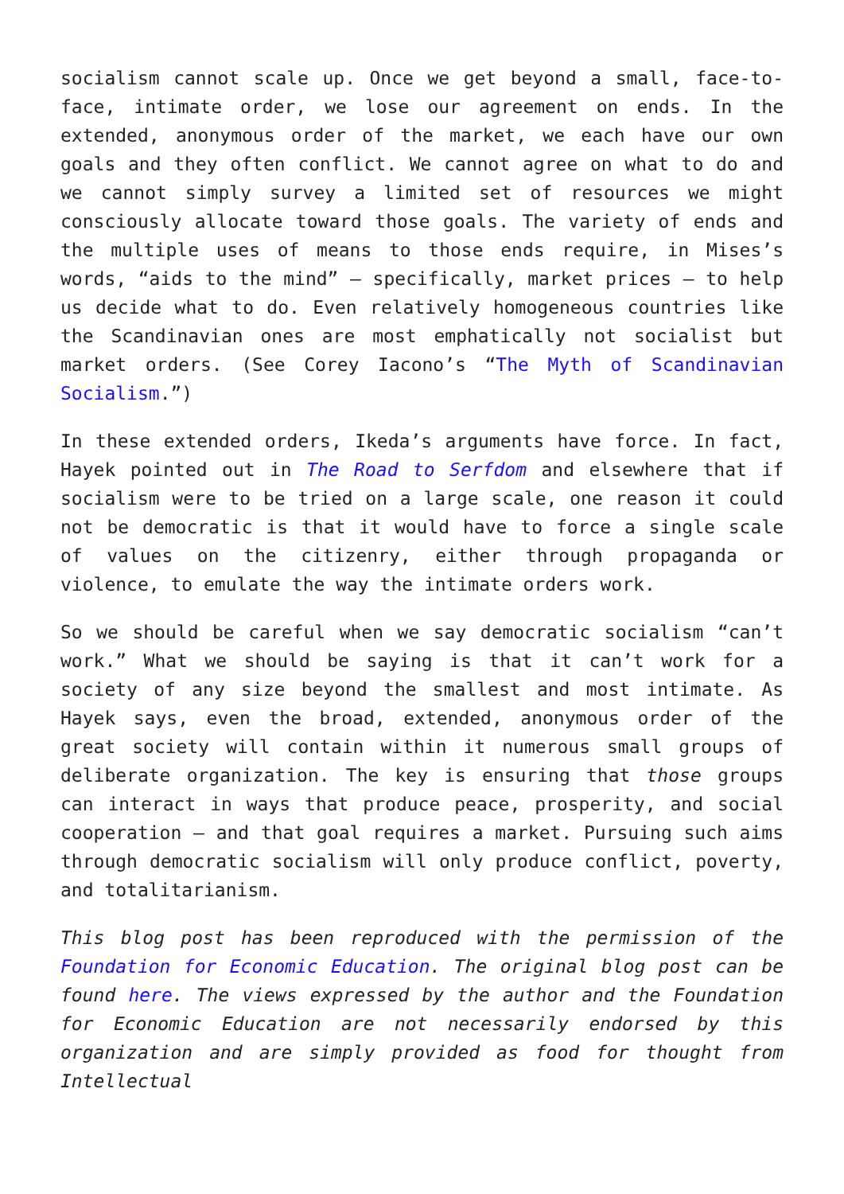socialism cannot scale up. Once we get beyond a small, face-to-face, intimate order, we lose our agreement on ends. In the extended, anonymous order of the market, we each have our own goals and they often conflict. We cannot agree on what to do and we cannot simply survey a limited set of resources we might consciously allocate toward those goals. The variety of ends and the multiple uses of means to those ends require, in Mises’s words, “aids to the mind” – specifically, market prices – to help us decide what to do. Even relatively homogeneous countries like the Scandinavian ones are most emphatically not socialist but market orders. (See Corey Iacono’s “The Myth of Scandinavian Socialism.”)
In these extended orders, Ikeda’s arguments have force. In fact, Hayek pointed out in The Road to Serfdom and elsewhere that if socialism were to be tried on a large scale, one reason it could not be democratic is that it would have to force a single scale of values on the citizenry, either through propaganda or violence, to emulate the way the intimate orders work.
So we should be careful when we say democratic socialism “can’t work.” What we should be saying is that it can’t work for a society of any size beyond the smallest and most intimate. As Hayek says, even the broad, extended, anonymous order of the great society will contain within it numerous small groups of deliberate organization. The key is ensuring that those groups can interact in ways that produce peace, prosperity, and social cooperation – and that goal requires a market. Pursuing such aims through democratic socialism will only produce conflict, poverty, and totalitarianism.
This blog post has been reproduced with the permission of the Foundation for Economic Education. The original blog post can be found here. The views expressed by the author and the Foundation for Economic Education are not necessarily endorsed by this organization and are simply provided as food for thought from Intellectual